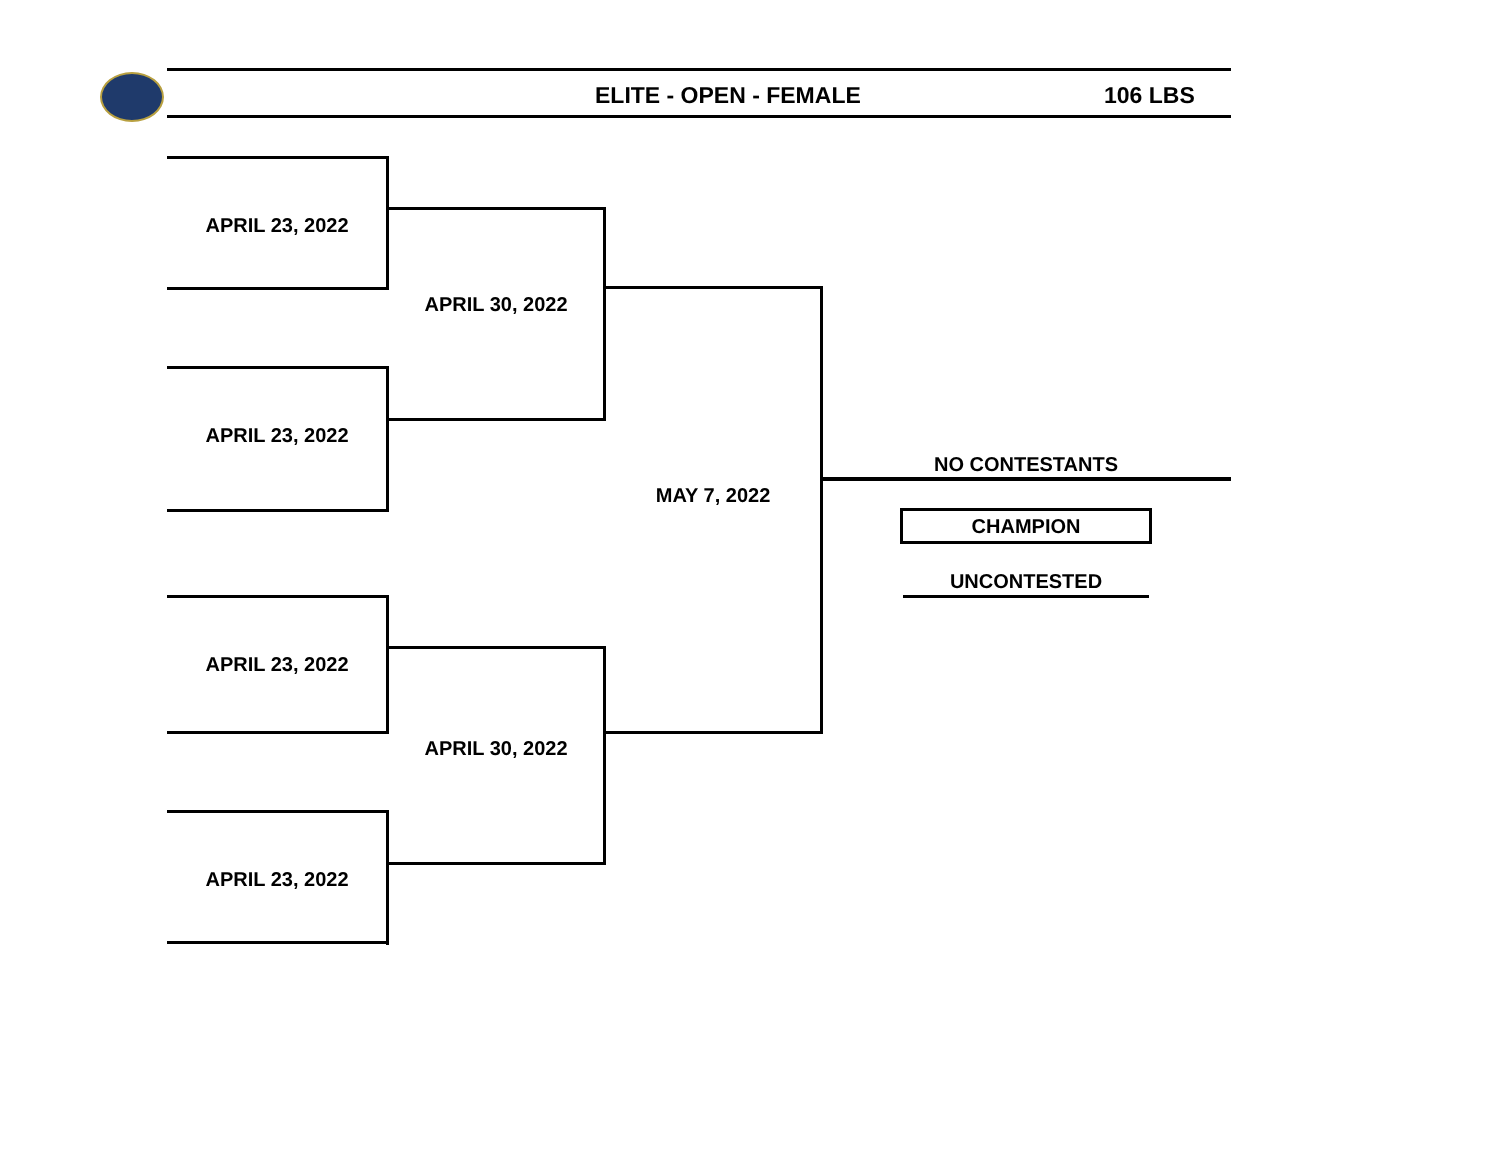ELITE - OPEN - FEMALE 106 LBS
APRIL 23, 2022
APRIL 23, 2022
APRIL 23, 2022
APRIL 23, 2022
APRIL 30, 2022
APRIL 30, 2022
MAY 7, 2022
NO CONTESTANTS
CHAMPION
UNCONTESTED